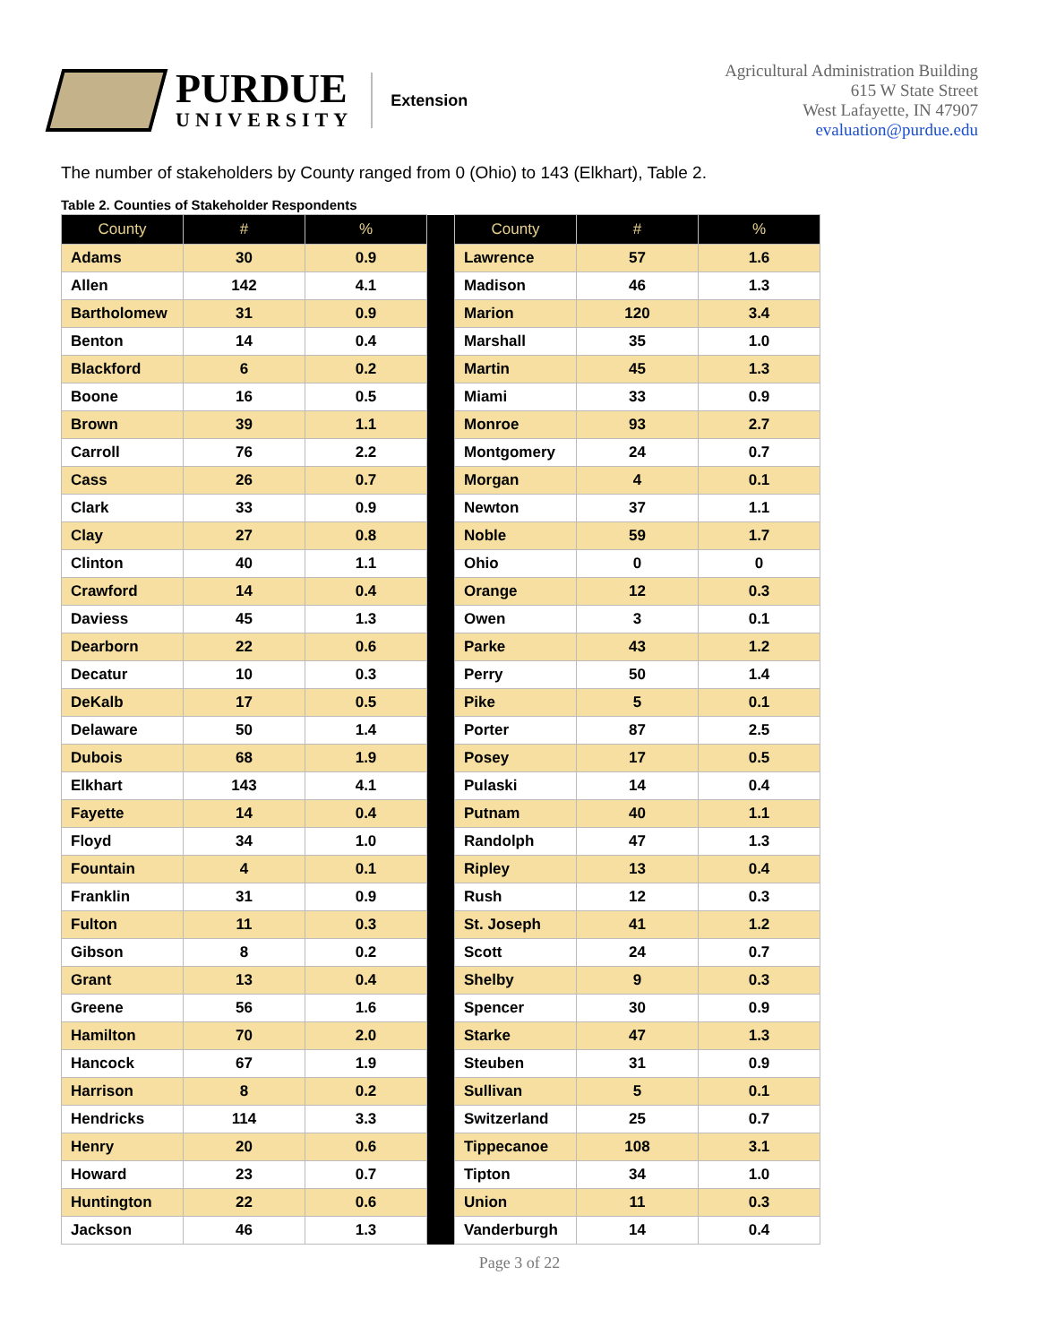PURDUE
UNIVERSITY
Extension
Agricultural Administration Building
615 W State Street
West Lafayette, IN 47907
evaluation@purdue.edu
The number of stakeholders by County ranged from 0 (Ohio) to 143 (Elkhart), Table 2.
Table 2. Counties of Stakeholder Respondents
| County | # | % | | County | # | % |
| Adams | 30 | 0.9 | | Lawrence | 57 | 1.6 |
| Allen | 142 | 4.1 | | Madison | 46 | 1.3 |
| Bartholomew | 31 | 0.9 | | Marion | 120 | 3.4 |
| Benton | 14 | 0.4 | | Marshall | 35 | 1.0 |
| Blackford | 6 | 0.2 | | Martin | 45 | 1.3 |
| Boone | 16 | 0.5 | | Miami | 33 | 0.9 |
| Brown | 39 | 1.1 | | Monroe | 93 | 2.7 |
| Carroll | 76 | 2.2 | | Montgomery | 24 | 0.7 |
| Cass | 26 | 0.7 | | Morgan | 4 | 0.1 |
| Clark | 33 | 0.9 | | Newton | 37 | 1.1 |
| Clay | 27 | 0.8 | | Noble | 59 | 1.7 |
| Clinton | 40 | 1.1 | | Ohio | 0 | 0 |
| Crawford | 14 | 0.4 | | Orange | 12 | 0.3 |
| Daviess | 45 | 1.3 | | Owen | 3 | 0.1 |
| Dearborn | 22 | 0.6 | | Parke | 43 | 1.2 |
| Decatur | 10 | 0.3 | | Perry | 50 | 1.4 |
| DeKalb | 17 | 0.5 | | Pike | 5 | 0.1 |
| Delaware | 50 | 1.4 | | Porter | 87 | 2.5 |
| Dubois | 68 | 1.9 | | Posey | 17 | 0.5 |
| Elkhart | 143 | 4.1 | | Pulaski | 14 | 0.4 |
| Fayette | 14 | 0.4 | | Putnam | 40 | 1.1 |
| Floyd | 34 | 1.0 | | Randolph | 47 | 1.3 |
| Fountain | 4 | 0.1 | | Ripley | 13 | 0.4 |
| Franklin | 31 | 0.9 | | Rush | 12 | 0.3 |
| Fulton | 11 | 0.3 | | St. Joseph | 41 | 1.2 |
| Gibson | 8 | 0.2 | | Scott | 24 | 0.7 |
| Grant | 13 | 0.4 | | Shelby | 9 | 0.3 |
| Greene | 56 | 1.6 | | Spencer | 30 | 0.9 |
| Hamilton | 70 | 2.0 | | Starke | 47 | 1.3 |
| Hancock | 67 | 1.9 | | Steuben | 31 | 0.9 |
| Harrison | 8 | 0.2 | | Sullivan | 5 | 0.1 |
| Hendricks | 114 | 3.3 | | Switzerland | 25 | 0.7 |
| Henry | 20 | 0.6 | | Tippecanoe | 108 | 3.1 |
| Howard | 23 | 0.7 | | Tipton | 34 | 1.0 |
| Huntington | 22 | 0.6 | | Union | 11 | 0.3 |
| Jackson | 46 | 1.3 | | Vanderburgh | 14 | 0.4 |
Page 3 of 22